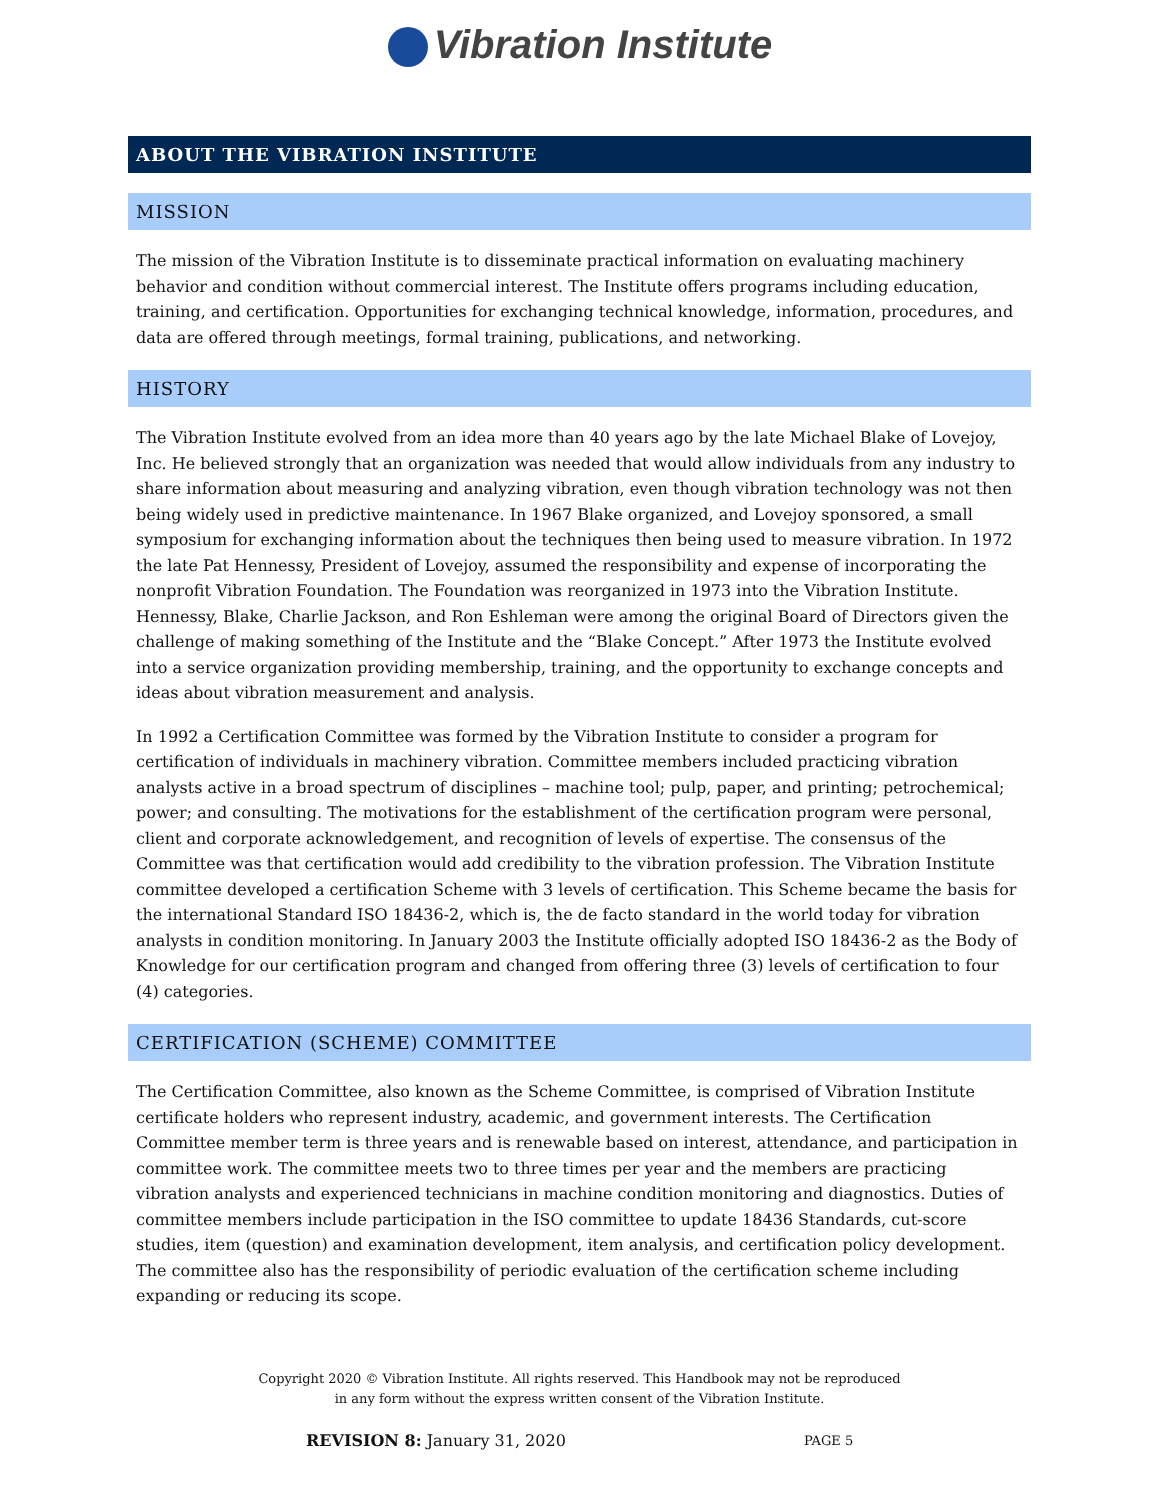Vibration Institute
ABOUT THE VIBRATION INSTITUTE
MISSION
The mission of the Vibration Institute is to disseminate practical information on evaluating machinery behavior and condition without commercial interest. The Institute offers programs including education, training, and certification. Opportunities for exchanging technical knowledge, information, procedures, and data are offered through meetings, formal training, publications, and networking.
HISTORY
The Vibration Institute evolved from an idea more than 40 years ago by the late Michael Blake of Lovejoy, Inc. He believed strongly that an organization was needed that would allow individuals from any industry to share information about measuring and analyzing vibration, even though vibration technology was not then being widely used in predictive maintenance. In 1967 Blake organized, and Lovejoy sponsored, a small symposium for exchanging information about the techniques then being used to measure vibration. In 1972 the late Pat Hennessy, President of Lovejoy, assumed the responsibility and expense of incorporating the nonprofit Vibration Foundation. The Foundation was reorganized in 1973 into the Vibration Institute. Hennessy, Blake, Charlie Jackson, and Ron Eshleman were among the original Board of Directors given the challenge of making something of the Institute and the “Blake Concept.” After 1973 the Institute evolved into a service organization providing membership, training, and the opportunity to exchange concepts and ideas about vibration measurement and analysis.
In 1992 a Certification Committee was formed by the Vibration Institute to consider a program for certification of individuals in machinery vibration. Committee members included practicing vibration analysts active in a broad spectrum of disciplines – machine tool; pulp, paper, and printing; petrochemical; power; and consulting. The motivations for the establishment of the certification program were personal, client and corporate acknowledgement, and recognition of levels of expertise. The consensus of the Committee was that certification would add credibility to the vibration profession. The Vibration Institute committee developed a certification Scheme with 3 levels of certification. This Scheme became the basis for the international Standard ISO 18436-2, which is, the de facto standard in the world today for vibration analysts in condition monitoring. In January 2003 the Institute officially adopted ISO 18436-2 as the Body of Knowledge for our certification program and changed from offering three (3) levels of certification to four (4) categories.
CERTIFICATION (SCHEME) COMMITTEE
The Certification Committee, also known as the Scheme Committee, is comprised of Vibration Institute certificate holders who represent industry, academic, and government interests. The Certification Committee member term is three years and is renewable based on interest, attendance, and participation in committee work. The committee meets two to three times per year and the members are practicing vibration analysts and experienced technicians in machine condition monitoring and diagnostics. Duties of committee members include participation in the ISO committee to update 18436 Standards, cut-score studies, item (question) and examination development, item analysis, and certification policy development. The committee also has the responsibility of periodic evaluation of the certification scheme including expanding or reducing its scope.
Copyright 2020 © Vibration Institute. All rights reserved. This Handbook may not be reproduced
in any form without the express written consent of the Vibration Institute.
REVISION 8: January 31, 2020 PAGE 5